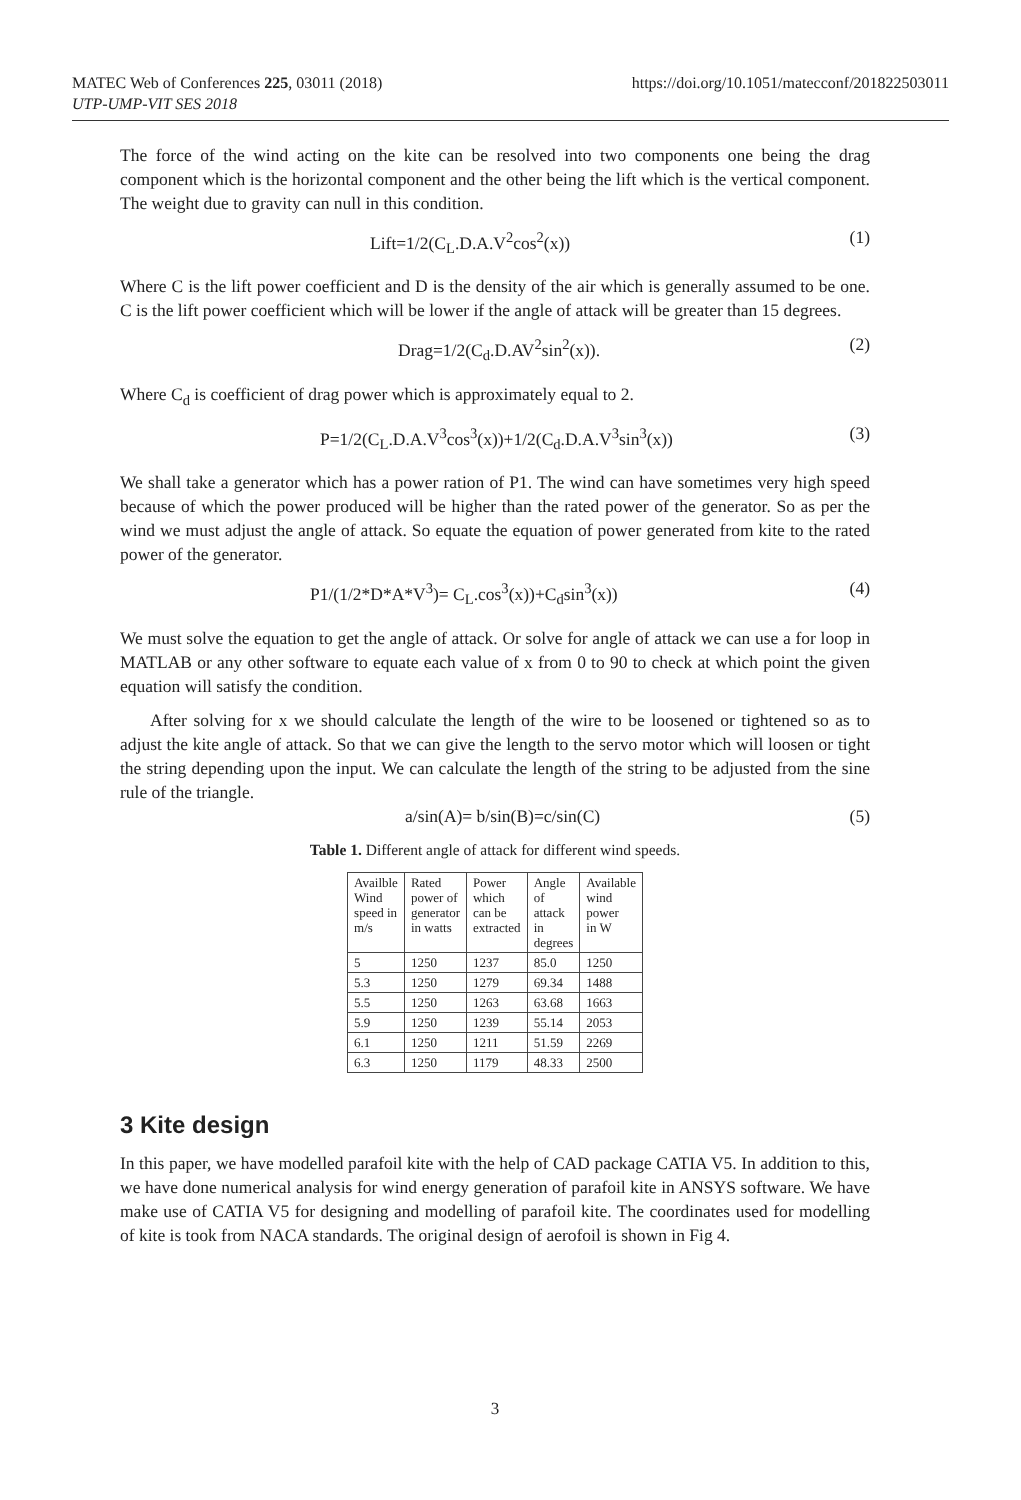MATEC Web of Conferences 225, 03011 (2018)
https://doi.org/10.1051/matecconf/201822503011
UTP-UMP-VIT SES 2018
The force of the wind acting on the kite can be resolved into two components one being the drag component which is the horizontal component and the other being the lift which is the vertical component. The weight due to gravity can null in this condition.
Lift=1/2(C<sub>L</sub>.D.A.V<sup>2</sup>cos<sup>2</sup>(x)) (1)
Where C is the lift power coefficient and D is the density of the air which is generally assumed to be one. C is the lift power coefficient which will be lower if the angle of attack will be greater than 15 degrees.
Drag=1/2(C<sub>d</sub>.D.AV<sup>2</sup>sin<sup>2</sup>(x)). (2)
Where C<sub>d</sub> is coefficient of drag power which is approximately equal to 2.
P=1/2(C<sub>L</sub>.D.A.V<sup>3</sup>cos<sup>3</sup>(x))+1/2(C<sub>d</sub>.D.A.V<sup>3</sup>sin<sup>3</sup>(x)) (3)
We shall take a generator which has a power ration of P1. The wind can have sometimes very high speed because of which the power produced will be higher than the rated power of the generator. So as per the wind we must adjust the angle of attack. So equate the equation of power generated from kite to the rated power of the generator.
P1/(1/2*D*A*V<sup>3</sup>)= C<sub>L</sub>.cos<sup>3</sup>(x))+C<sub>d</sub>sin<sup>3</sup>(x)) (4)
We must solve the equation to get the angle of attack. Or solve for angle of attack we can use a for loop in MATLAB or any other software to equate each value of x from 0 to 90 to check at which point the given equation will satisfy the condition.
After solving for x we should calculate the length of the wire to be loosened or tightened so as to adjust the kite angle of attack. So that we can give the length to the servo motor which will loosen or tight the string depending upon the input. We can calculate the length of the string to be adjusted from the sine rule of the triangle.
a/sin(A)= b/sin(B)=c/sin(C) (5)
Table 1. Different angle of attack for different wind speeds.
| Availble Wind speed in m/s | Rated power of generator in watts | Power which can be extracted | Angle of attack in degrees | Available wind power in W |
| --- | --- | --- | --- | --- |
| 5 | 1250 | 1237 | 85.0 | 1250 |
| 5.3 | 1250 | 1279 | 69.34 | 1488 |
| 5.5 | 1250 | 1263 | 63.68 | 1663 |
| 5.9 | 1250 | 1239 | 55.14 | 2053 |
| 6.1 | 1250 | 1211 | 51.59 | 2269 |
| 6.3 | 1250 | 1179 | 48.33 | 2500 |
3 Kite design
In this paper, we have modelled parafoil kite with the help of CAD package CATIA V5. In addition to this, we have done numerical analysis for wind energy generation of parafoil kite in ANSYS software. We have make use of CATIA V5 for designing and modelling of parafoil kite. The coordinates used for modelling of kite is took from NACA standards. The original design of aerofoil is shown in Fig 4.
3